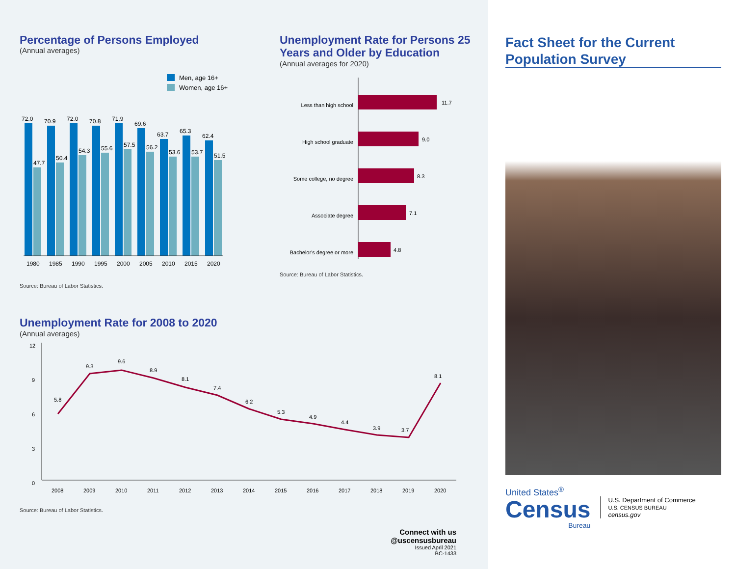Percentage of Persons Employed
(Annual averages)
Men, age 16+
Women, age 16+
72.0
47.7
70.9
50.4
72.0
54.3
70.8
55.6
71.9
57.5
69.6
56.2
63.7
53.6
65.3
53.7
62.4
51.5
1980
1985
1990
1995
2000
2005
2010
2015
2020
Source: Bureau of Labor Statistics.
Unemployment Rate for Persons 25 Years and Older by Education
(Annual averages for 2020)
Less than high school
11.7
High school graduate
9.0
Some college, no degree
8.3
Associate degree
7.1
Bachelor's degree or more
4.8
Source: Bureau of Labor Statistics.
Unemployment Rate for 2008 to 2020
(Annual averages)
12
9
6
3
0
5.8
9.3
9.6
8.9
8.1
7.4
6.2
5.3
4.9
4.4
3.9
3.7
8.1
2008
2009
2010
2011
2012
2013
2014
2015
2016
2017
2018
2019
2020
Source: Bureau of Labor Statistics.
Connect with us
@uscensusbureau
Issued April 2021
BC-1433
Fact Sheet for the Current Population Survey
United States<sup>®</sup>
Census
Bureau
U.S. Department of Commerce
U.S. CENSUS BUREAU
census.gov